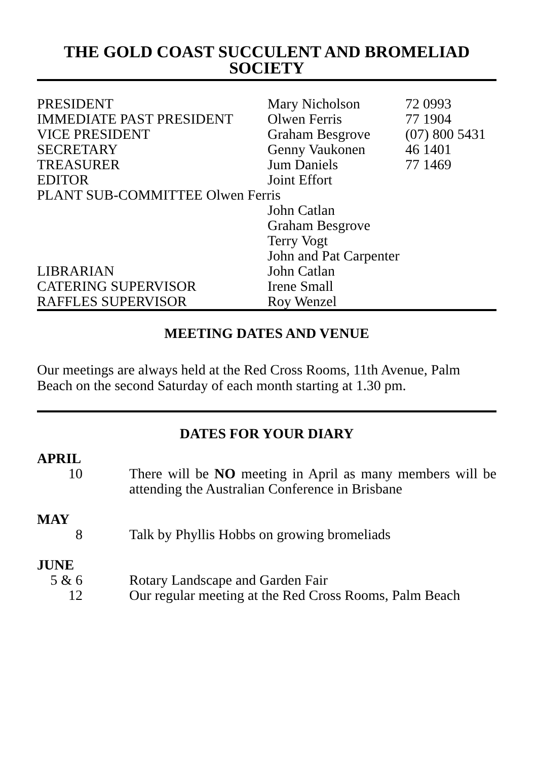THE GOLD COAST SUCCULENT AND BROMELIAD SOCIETY
| PRESIDENT | Mary Nicholson | 72 0993 |
| IMMEDIATE PAST PRESIDENT | Olwen Ferris | 77 1904 |
| VICE PRESIDENT | Graham Besgrove | (07) 800 5431 |
| SECRETARY | Genny Vaukonen | 46 1401 |
| TREASURER | Jum Daniels | 77 1469 |
| EDITOR | Joint Effort | |
| PLANT SUB-COMMITTEE Olwen Ferris | | |
| | John Catlan | |
| | Graham Besgrove | |
| | Terry Vogt | |
| | John and Pat Carpenter | |
| LIBRARIAN | John Catlan | |
| CATERING SUPERVISOR | Irene Small | |
| RAFFLES SUPERVISOR | Roy Wenzel | |
MEETING DATES AND VENUE
Our meetings are always held at the Red Cross Rooms, 11th Avenue, Palm Beach on the second Saturday of each month starting at 1.30 pm.
DATES FOR YOUR DIARY
APRIL
| 10 | There will be NO meeting in April as many members will be attending the Australian Conference in Brisbane |
MAY
| 8 | Talk by Phyllis Hobbs on growing bromeliads |
JUNE
| 5 & 6 | Rotary Landscape and Garden Fair |
| 12 | Our regular meeting at the Red Cross Rooms, Palm Beach |